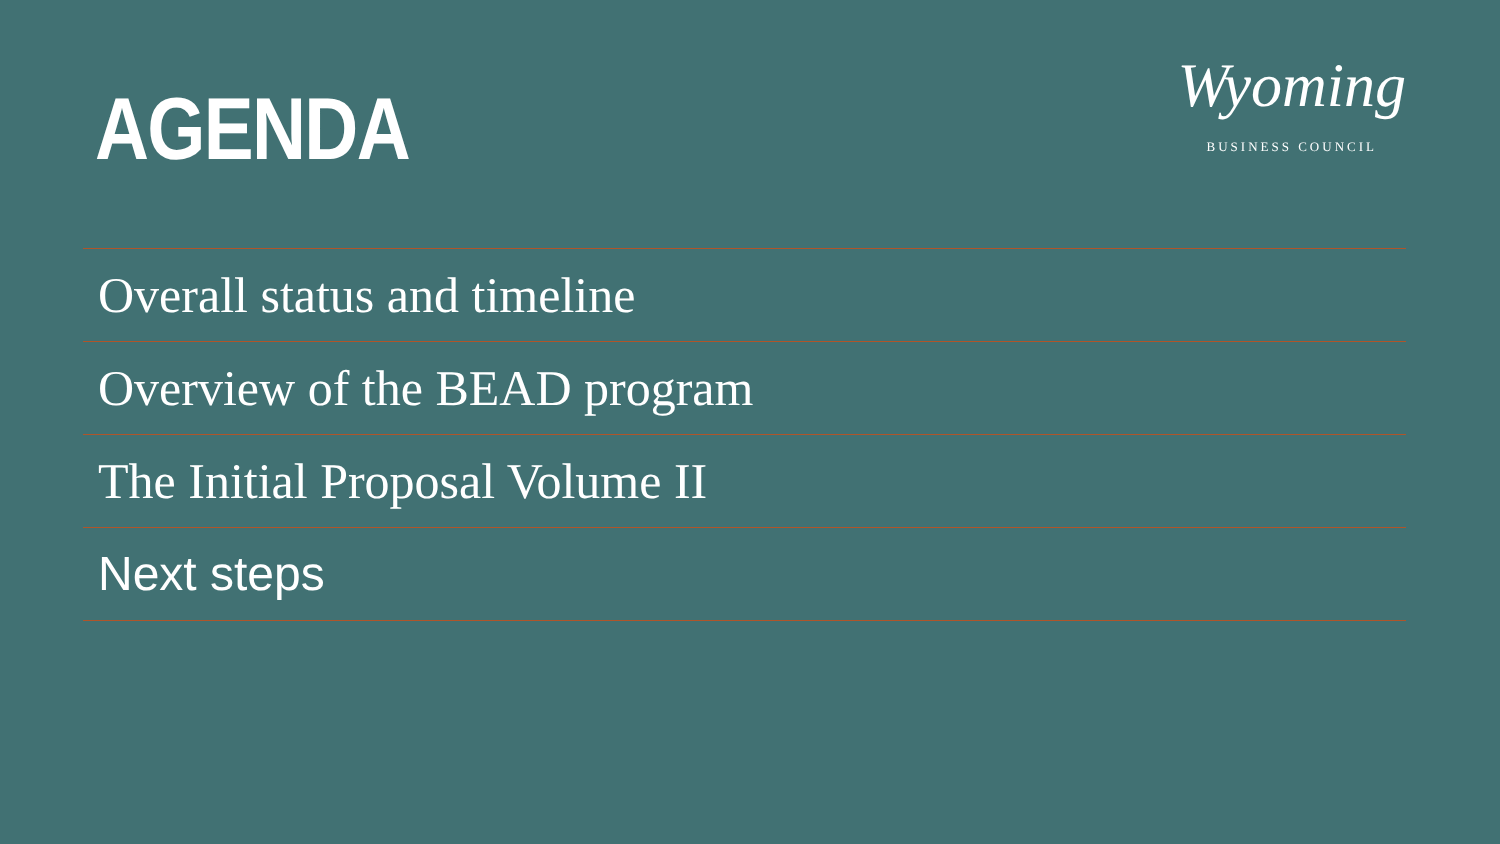AGENDA
Wyoming
BUSINESS COUNCIL
Overall status and timeline
Overview of the BEAD program
The Initial Proposal Volume II
Next steps